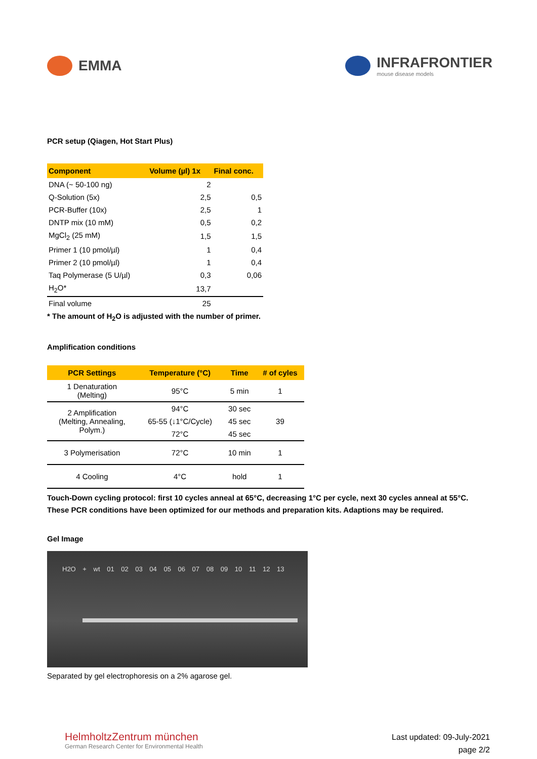EMMA INFRAFRONTIER
mouse disease models
PCR setup (Qiagen, Hot Start Plus)
| Component | Volume (µl) 1x | Final conc. |
| --- | --- | --- |
| DNA (~ 50-100 ng) | 2 | |
| Q-Solution (5x) | 2,5 | 0,5 |
| PCR-Buffer (10x) | 2,5 | 1 |
| DNTP mix (10 mM) | 0,5 | 0,2 |
| MgCl<sub>2</sub> (25 mM) | 1,5 | 1,5 |
| Primer 1 (10 pmol/µl) | 1 | 0,4 |
| Primer 2 (10 pmol/µl) | 1 | 0,4 |
| Taq Polymerase (5 U/µl) | 0,3 | 0,06 |
| H<sub>2</sub>O* | 13,7 | |
| Final volume | 25 | |
* The amount of H<sub>2</sub>O is adjusted with the number of primer.
Amplification conditions
| PCR Settings | Temperature (°C) | Time | # of cyles |
| --- | --- | --- | --- |
| 1 Denaturation (Melting) | 95°C | 5 min | 1 |
| 2 Amplification (Melting, Annealing, Polym.) | 94°C | 30 sec | 39 |
| | 65-55 (↓1°C/Cycle) | 45 sec | |
| | 72°C | 45 sec | |
| 3 Polymerisation | 72°C | 10 min | 1 |
| 4 Cooling | 4°C | hold | 1 |
Touch-Down cycling protocol: first 10 cycles anneal at 65°C, decreasing 1°C per cycle, next 30 cycles anneal at 55°C.
These PCR conditions have been optimized for our methods and preparation kits. Adaptions may be required.
Gel Image
H2O + wt 01 02 03 04 05 06 07 08 09 10 11 12 13
Separated by gel electrophoresis on a 2% agarose gel.
HelmholtzZentrum münchen
German Research Center for Environmental Health
Last updated: 09-July-2021
page 2/2